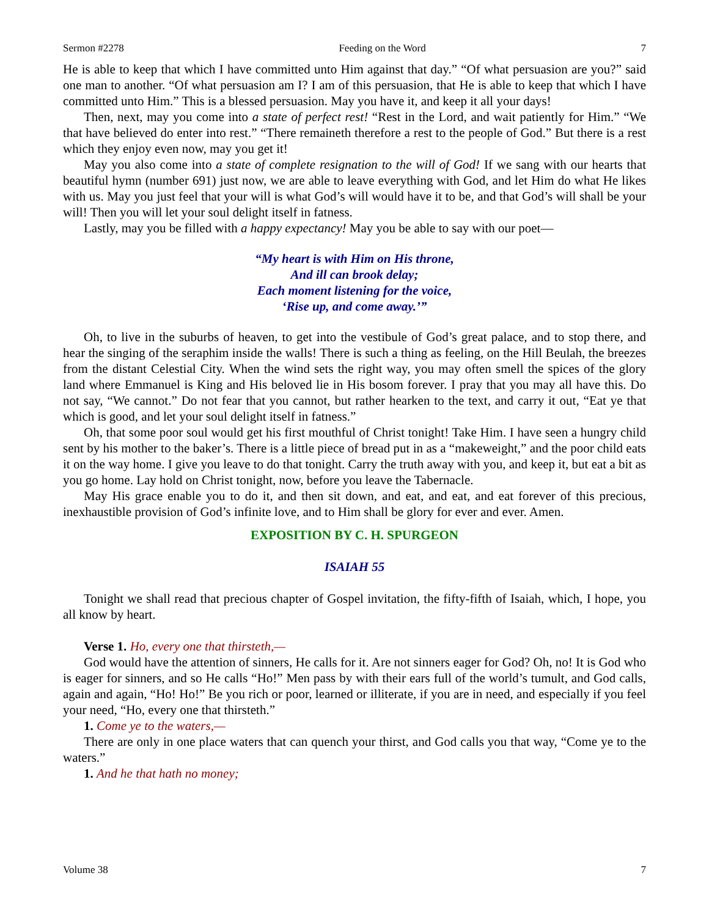Sermon #2278 Feeding on the Word 7
He is able to keep that which I have committed unto Him against that day.” “Of what persuasion are you?” said one man to another. “Of what persuasion am I? I am of this persuasion, that He is able to keep that which I have committed unto Him.” This is a blessed persuasion. May you have it, and keep it all your days!
Then, next, may you come into a state of perfect rest! “Rest in the Lord, and wait patiently for Him.” “We that have believed do enter into rest.” “There remaineth therefore a rest to the people of God.” But there is a rest which they enjoy even now, may you get it!
May you also come into a state of complete resignation to the will of God! If we sang with our hearts that beautiful hymn (number 691) just now, we are able to leave everything with God, and let Him do what He likes with us. May you just feel that your will is what God’s will would have it to be, and that God’s will shall be your will! Then you will let your soul delight itself in fatness.
Lastly, may you be filled with a happy expectancy! May you be able to say with our poet—
“My heart is with Him on His throne,
And ill can brook delay;
Each moment listening for the voice,
‘Rise up, and come away.’”
Oh, to live in the suburbs of heaven, to get into the vestibule of God’s great palace, and to stop there, and hear the singing of the seraphim inside the walls! There is such a thing as feeling, on the Hill Beulah, the breezes from the distant Celestial City. When the wind sets the right way, you may often smell the spices of the glory land where Emmanuel is King and His beloved lie in His bosom forever. I pray that you may all have this. Do not say, “We cannot.” Do not fear that you cannot, but rather hearken to the text, and carry it out, “Eat ye that which is good, and let your soul delight itself in fatness.”
Oh, that some poor soul would get his first mouthful of Christ tonight! Take Him. I have seen a hungry child sent by his mother to the baker’s. There is a little piece of bread put in as a “makeweight,” and the poor child eats it on the way home. I give you leave to do that tonight. Carry the truth away with you, and keep it, but eat a bit as you go home. Lay hold on Christ tonight, now, before you leave the Tabernacle.
May His grace enable you to do it, and then sit down, and eat, and eat, and eat forever of this precious, inexhaustible provision of God’s infinite love, and to Him shall be glory for ever and ever. Amen.
EXPOSITION BY C. H. SPURGEON
ISAIAH 55
Tonight we shall read that precious chapter of Gospel invitation, the fifty-fifth of Isaiah, which, I hope, you all know by heart.
Verse 1. Ho, every one that thirsteth,—
God would have the attention of sinners, He calls for it. Are not sinners eager for God? Oh, no! It is God who is eager for sinners, and so He calls “Ho!” Men pass by with their ears full of the world’s tumult, and God calls, again and again, “Ho! Ho!” Be you rich or poor, learned or illiterate, if you are in need, and especially if you feel your need, “Ho, every one that thirsteth.”
1. Come ye to the waters,—
There are only in one place waters that can quench your thirst, and God calls you that way, “Come ye to the waters.”
1. And he that hath no money;
Volume 38 7